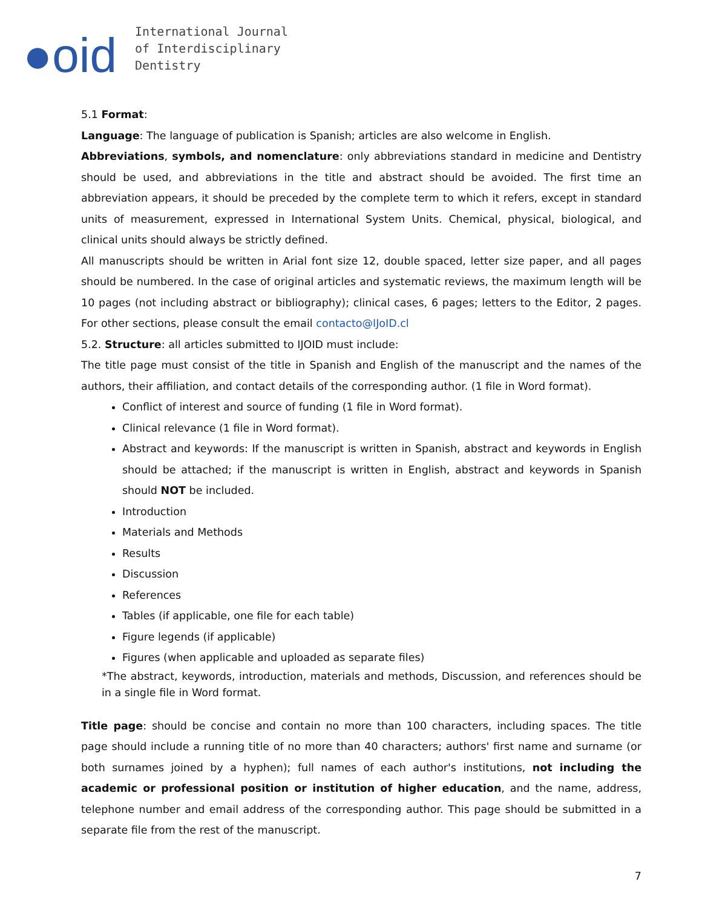●oid
International Journal
of Interdisciplinary
Dentistry
5.1 Format:
Language: The language of publication is Spanish; articles are also welcome in English.
Abbreviations, symbols, and nomenclature: only abbreviations standard in medicine and Dentistry should be used, and abbreviations in the title and abstract should be avoided. The first time an abbreviation appears, it should be preceded by the complete term to which it refers, except in standard units of measurement, expressed in International System Units. Chemical, physical, biological, and clinical units should always be strictly defined.
All manuscripts should be written in Arial font size 12, double spaced, letter size paper, and all pages should be numbered. In the case of original articles and systematic reviews, the maximum length will be 10 pages (not including abstract or bibliography); clinical cases, 6 pages; letters to the Editor, 2 pages. For other sections, please consult the email contacto@IJoID.cl
5.2. Structure: all articles submitted to IJOID must include:
The title page must consist of the title in Spanish and English of the manuscript and the names of the authors, their affiliation, and contact details of the corresponding author. (1 file in Word format).
Conflict of interest and source of funding (1 file in Word format).
Clinical relevance (1 file in Word format).
Abstract and keywords: If the manuscript is written in Spanish, abstract and keywords in English should be attached; if the manuscript is written in English, abstract and keywords in Spanish should NOT be included.
Introduction
Materials and Methods
Results
Discussion
References
Tables (if applicable, one file for each table)
Figure legends (if applicable)
Figures (when applicable and uploaded as separate files)
*The abstract, keywords, introduction, materials and methods, Discussion, and references should be in a single file in Word format.
Title page: should be concise and contain no more than 100 characters, including spaces. The title page should include a running title of no more than 40 characters; authors' first name and surname (or both surnames joined by a hyphen); full names of each author's institutions, not including the academic or professional position or institution of higher education, and the name, address, telephone number and email address of the corresponding author. This page should be submitted in a separate file from the rest of the manuscript.
7